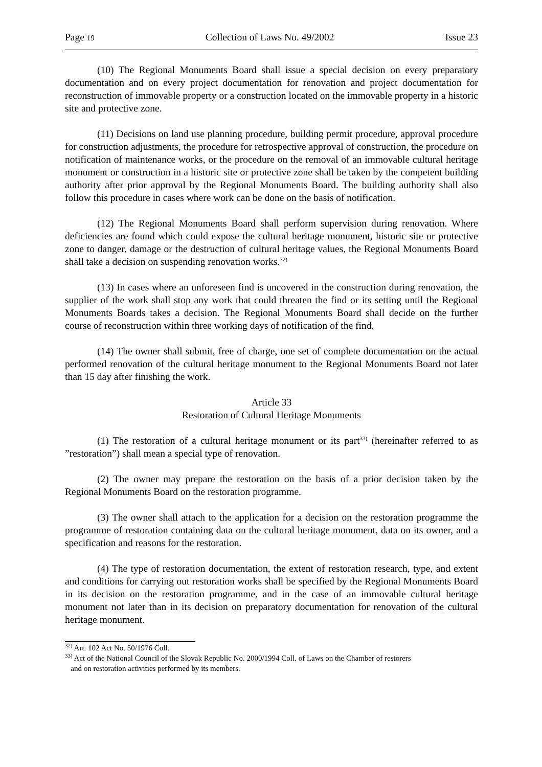Page 19 Collection of Laws No. 49/2002 Issue 23
(10) The Regional Monuments Board shall issue a special decision on every preparatory documentation and on every project documentation for renovation and project documentation for reconstruction of immovable property or a construction located on the immovable property in a historic site and protective zone.
(11) Decisions on land use planning procedure, building permit procedure, approval procedure for construction adjustments, the procedure for retrospective approval of construction, the procedure on notification of maintenance works, or the procedure on the removal of an immovable cultural heritage monument or construction in a historic site or protective zone shall be taken by the competent building authority after prior approval by the Regional Monuments Board. The building authority shall also follow this procedure in cases where work can be done on the basis of notification.
(12) The Regional Monuments Board shall perform supervision during renovation. Where deficiencies are found which could expose the cultural heritage monument, historic site or protective zone to danger, damage or the destruction of cultural heritage values, the Regional Monuments Board shall take a decision on suspending renovation works.<sup>32)</sup>
(13) In cases where an unforeseen find is uncovered in the construction during renovation, the supplier of the work shall stop any work that could threaten the find or its setting until the Regional Monuments Boards takes a decision. The Regional Monuments Board shall decide on the further course of reconstruction within three working days of notification of the find.
(14) The owner shall submit, free of charge, one set of complete documentation on the actual performed renovation of the cultural heritage monument to the Regional Monuments Board not later than 15 day after finishing the work.
Article 33
Restoration of Cultural Heritage Monuments
(1) The restoration of a cultural heritage monument or its part<sup>33)</sup> (hereinafter referred to as ”restoration”) shall mean a special type of renovation.
(2) The owner may prepare the restoration on the basis of a prior decision taken by the Regional Monuments Board on the restoration programme.
(3) The owner shall attach to the application for a decision on the restoration programme the programme of restoration containing data on the cultural heritage monument, data on its owner, and a specification and reasons for the restoration.
(4) The type of restoration documentation, the extent of restoration research, type, and extent and conditions for carrying out restoration works shall be specified by the Regional Monuments Board in its decision on the restoration programme, and in the case of an immovable cultural heritage monument not later than in its decision on preparatory documentation for renovation of the cultural heritage monument.
<sup>32)</sup> Art. 102 Act No. 50/1976 Coll.
<sup>33)</sup> Act of the National Council of the Slovak Republic No. 2000/1994 Coll. of Laws on the Chamber of restorers
and on restoration activities performed by its members.